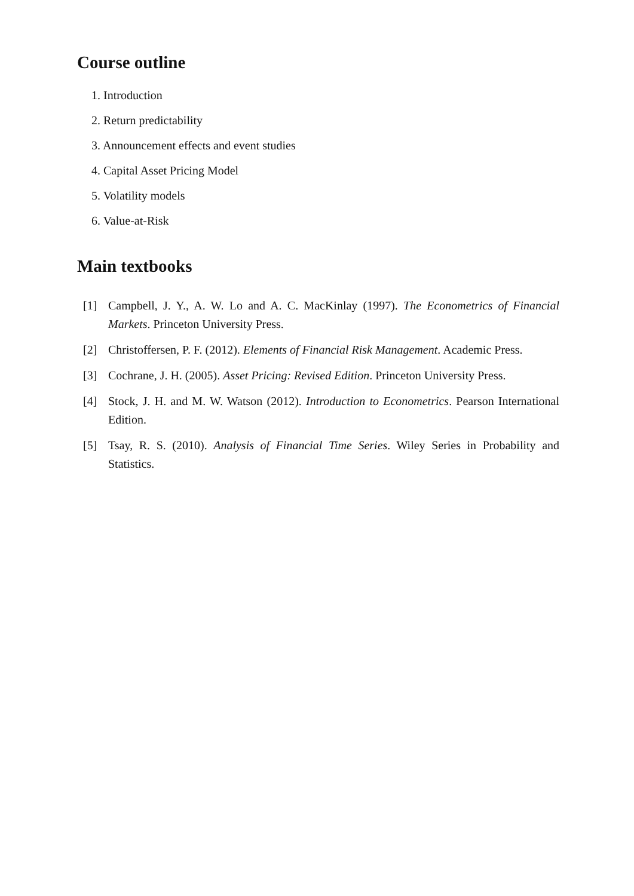Course outline
1. Introduction
2. Return predictability
3. Announcement effects and event studies
4. Capital Asset Pricing Model
5. Volatility models
6. Value-at-Risk
Main textbooks
[1] Campbell, J. Y., A. W. Lo and A. C. MacKinlay (1997). The Econometrics of Financial Markets. Princeton University Press.
[2] Christoffersen, P. F. (2012). Elements of Financial Risk Management. Academic Press.
[3] Cochrane, J. H. (2005). Asset Pricing: Revised Edition. Princeton University Press.
[4] Stock, J. H. and M. W. Watson (2012). Introduction to Econometrics. Pearson International Edition.
[5] Tsay, R. S. (2010). Analysis of Financial Time Series. Wiley Series in Probability and Statistics.